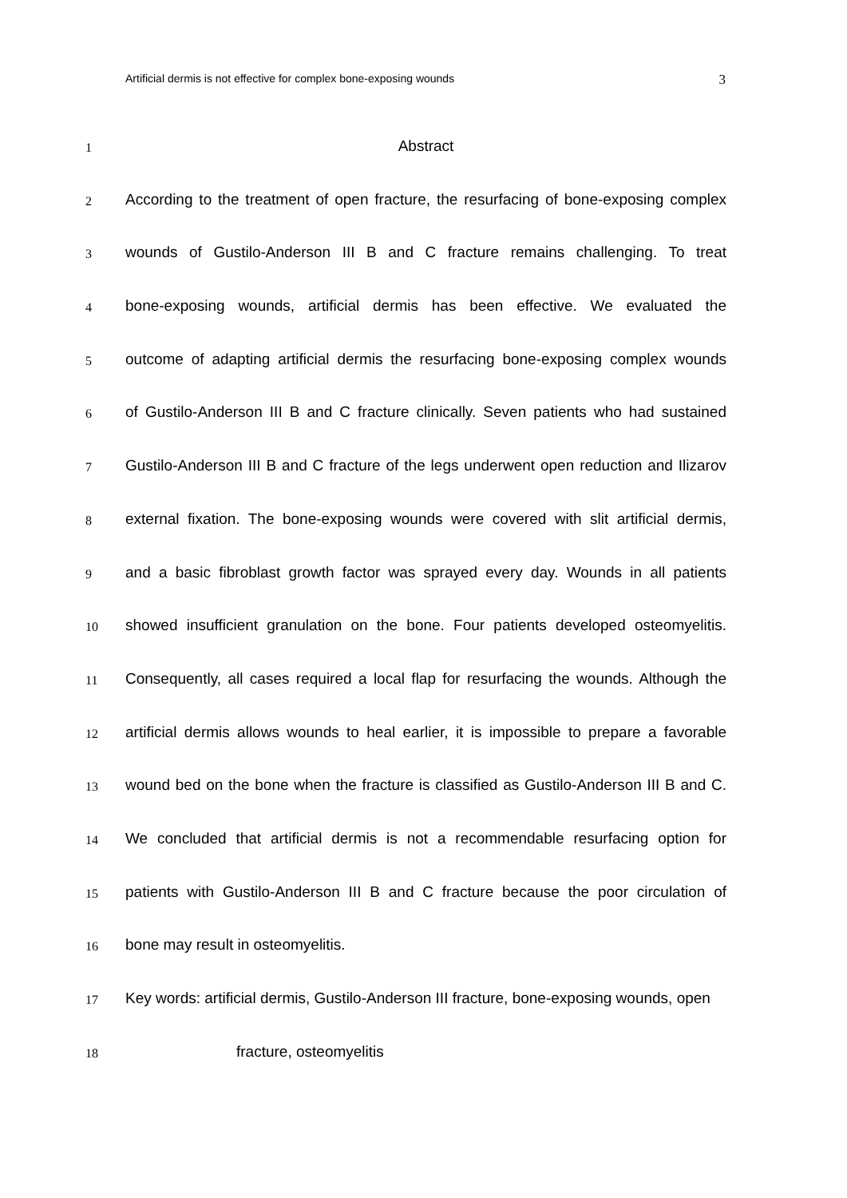Artificial dermis is not effective for complex bone-exposing wounds 3
1
Abstract
2
According to the treatment of open fracture, the resurfacing of bone-exposing complex
3
wounds of Gustilo-Anderson III B and C fracture remains challenging. To treat
4
bone-exposing wounds, artificial dermis has been effective. We evaluated the
5
outcome of adapting artificial dermis the resurfacing bone-exposing complex wounds
6
of Gustilo-Anderson III B and C fracture clinically. Seven patients who had sustained
7
Gustilo-Anderson III B and C fracture of the legs underwent open reduction and Ilizarov
8
external fixation. The bone-exposing wounds were covered with slit artificial dermis,
9
and a basic fibroblast growth factor was sprayed every day. Wounds in all patients
10
showed insufficient granulation on the bone. Four patients developed osteomyelitis.
11
Consequently, all cases required a local flap for resurfacing the wounds. Although the
12
artificial dermis allows wounds to heal earlier, it is impossible to prepare a favorable
13
wound bed on the bone when the fracture is classified as Gustilo-Anderson III B and C.
14
We concluded that artificial dermis is not a recommendable resurfacing option for
15
patients with Gustilo-Anderson III B and C fracture because the poor circulation of
16
bone may result in osteomyelitis.
17
Key words: artificial dermis, Gustilo-Anderson III fracture, bone-exposing wounds, open
18
fracture, osteomyelitis